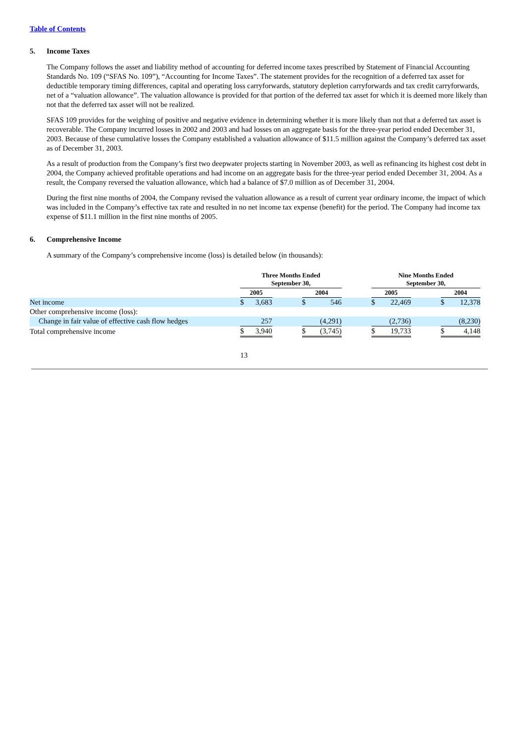Table of Contents
5. Income Taxes
The Company follows the asset and liability method of accounting for deferred income taxes prescribed by Statement of Financial Accounting Standards No. 109 (“SFAS No. 109”), “Accounting for Income Taxes”. The statement provides for the recognition of a deferred tax asset for deductible temporary timing differences, capital and operating loss carryforwards, statutory depletion carryforwards and tax credit carryforwards, net of a “valuation allowance”. The valuation allowance is provided for that portion of the deferred tax asset for which it is deemed more likely than not that the deferred tax asset will not be realized.
SFAS 109 provides for the weighing of positive and negative evidence in determining whether it is more likely than not that a deferred tax asset is recoverable. The Company incurred losses in 2002 and 2003 and had losses on an aggregate basis for the three-year period ended December 31, 2003. Because of these cumulative losses the Company established a valuation allowance of $11.5 million against the Company’s deferred tax asset as of December 31, 2003.
As a result of production from the Company’s first two deepwater projects starting in November 2003, as well as refinancing its highest cost debt in 2004, the Company achieved profitable operations and had income on an aggregate basis for the three-year period ended December 31, 2004. As a result, the Company reversed the valuation allowance, which had a balance of $7.0 million as of December 31, 2004.
During the first nine months of 2004, the Company revised the valuation allowance as a result of current year ordinary income, the impact of which was included in the Company’s effective tax rate and resulted in no net income tax expense (benefit) for the period. The Company had income tax expense of $11.1 million in the first nine months of 2005.
6. Comprehensive Income
A summary of the Company’s comprehensive income (loss) is detailed below (in thousands):
| | Three Months Ended September 30, | | | | | | Nine Months Ended September 30, | | | | |
| --- | --- | --- | --- | --- | --- | --- | --- | --- | --- | --- | --- |
| | 2005 | | | 2004 | | | 2005 | | | 2004 | |
| Net income | $ | 3,683 | | $ | 546 | | $ | 22,469 | | $ | 12,378 |
| Other comprehensive income (loss): | | | | | | | | | | | |
| Change in fair value of effective cash flow hedges | | 257 | | | (4,291) | | | (2,736) | | | (8,230) |
| Total comprehensive income | $ | 3,940 | | $ | (3,745) | | $ | 19,733 | | $ | 4,148 |
13